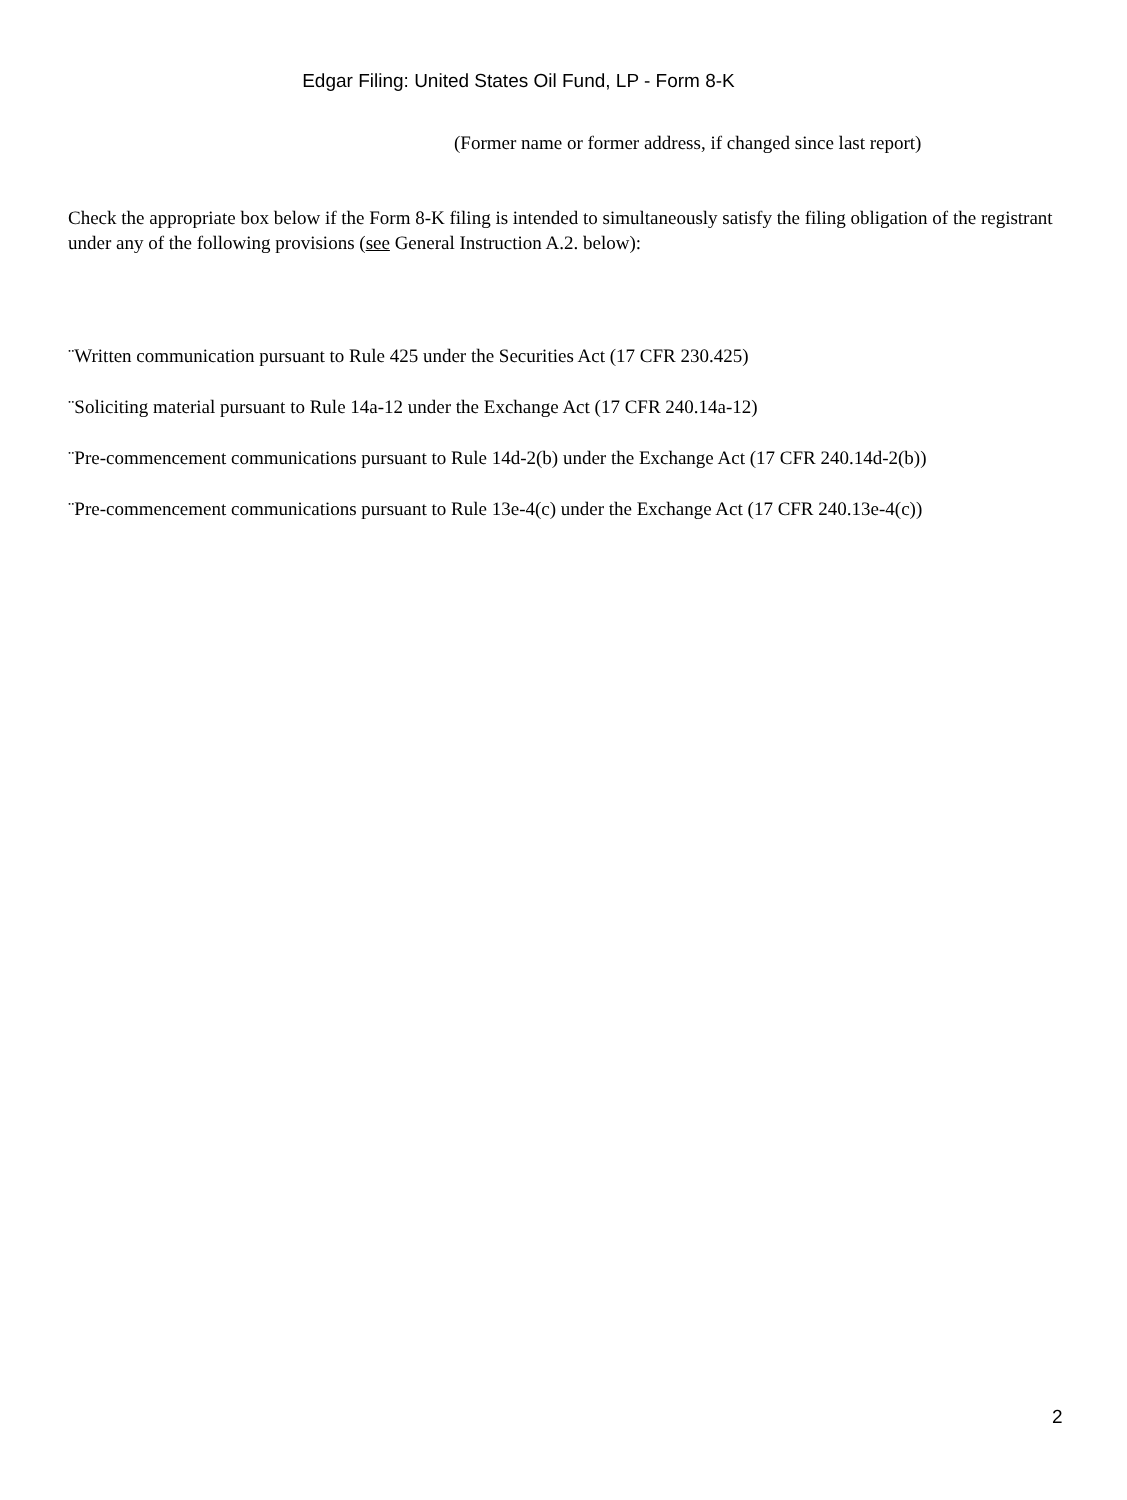Edgar Filing: United States Oil Fund, LP - Form 8-K
(Former name or former address, if changed since last report)
Check the appropriate box below if the Form 8-K filing is intended to simultaneously satisfy the filing obligation of the registrant under any of the following provisions (see General Instruction A.2. below):
¨Written communication pursuant to Rule 425 under the Securities Act (17 CFR 230.425)
¨Soliciting material pursuant to Rule 14a-12 under the Exchange Act (17 CFR 240.14a-12)
¨Pre-commencement communications pursuant to Rule 14d-2(b) under the Exchange Act (17 CFR 240.14d-2(b))
¨Pre-commencement communications pursuant to Rule 13e-4(c) under the Exchange Act (17 CFR 240.13e-4(c))
2